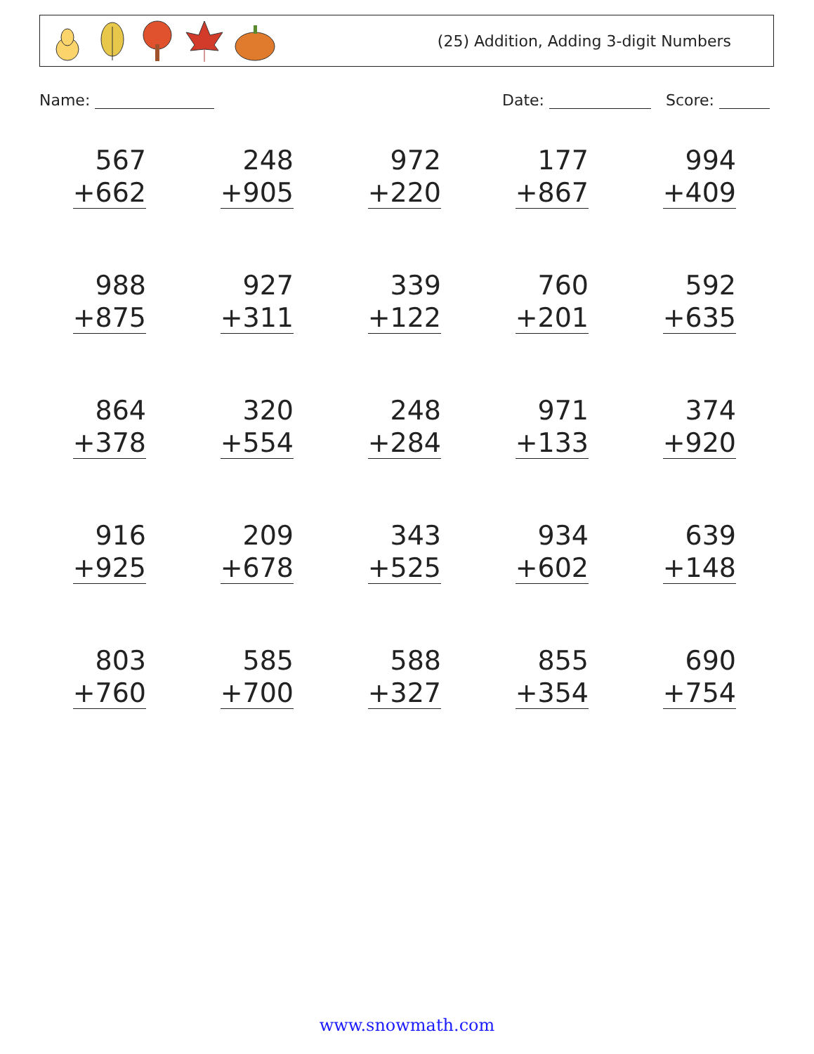(25) Addition, Adding 3-digit Numbers
Name: Date: Score:
| 567 +662 | 248 +905 | 972 +220 | 177 +867 | 994 +409 |
| 988 +875 | 927 +311 | 339 +122 | 760 +201 | 592 +635 |
| 864 +378 | 320 +554 | 248 +284 | 971 +133 | 374 +920 |
| 916 +925 | 209 +678 | 343 +525 | 934 +602 | 639 +148 |
| 803 +760 | 585 +700 | 588 +327 | 855 +354 | 690 +754 |
www.snowmath.com